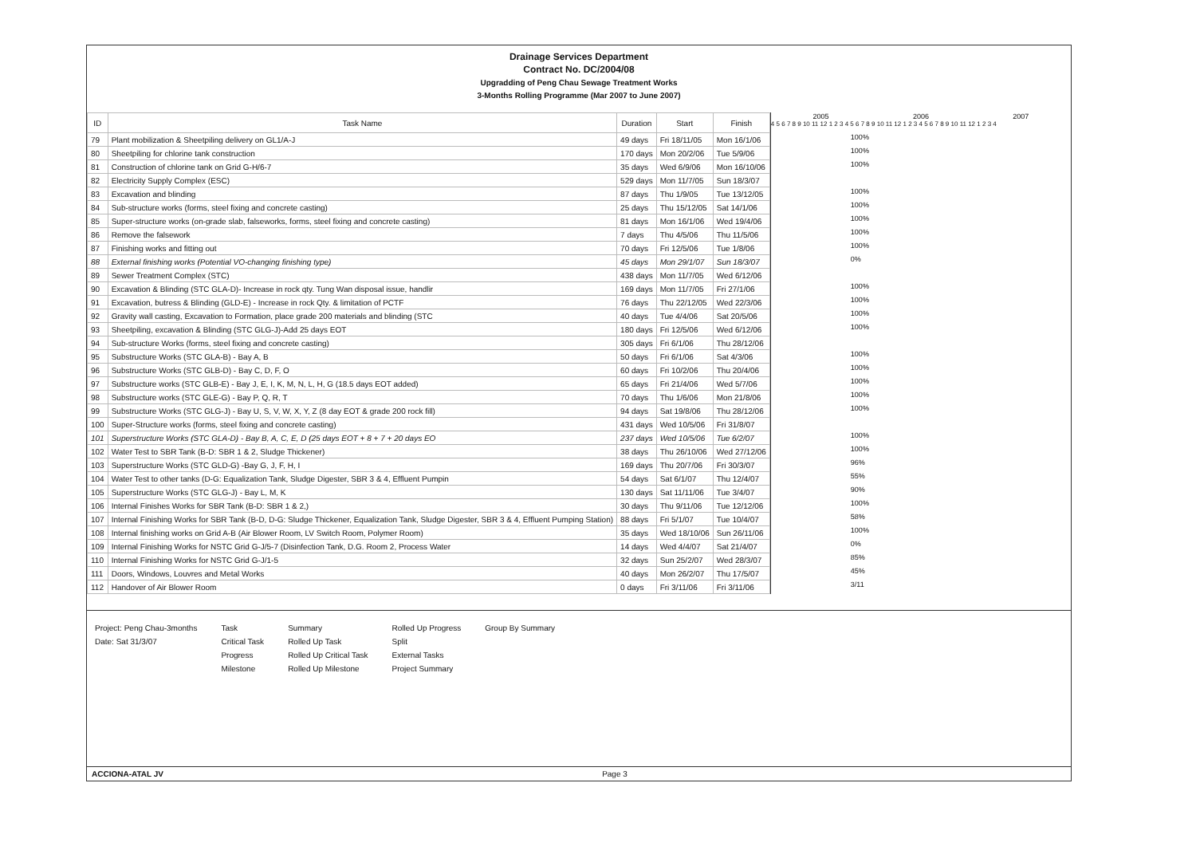Drainage Services Department
Contract No. DC/2004/08
Upgradding of Peng Chau Sewage Treatment Works
3-Months Rolling Programme (Mar 2007 to June 2007)
| ID | Task Name | Duration | Start | Finish |
| --- | --- | --- | --- | --- |
| 79 | Plant mobilization & Sheetpiling delivery on GL1/A-J | 49 days | Fri 18/11/05 | Mon 16/1/06 |
| 80 | Sheetpiling for chlorine tank construction | 170 days | Mon 20/2/06 | Tue 5/9/06 |
| 81 | Construction of chlorine tank on Grid G-H/6-7 | 35 days | Wed 6/9/06 | Mon 16/10/06 |
| 82 | Electricity Supply Complex (ESC) | 529 days | Mon 11/7/05 | Sun 18/3/07 |
| 83 | Excavation and blinding | 87 days | Thu 1/9/05 | Tue 13/12/05 |
| 84 | Sub-structure works (forms, steel fixing and concrete casting) | 25 days | Thu 15/12/05 | Sat 14/1/06 |
| 85 | Super-structure works (on-grade slab, falseworks, forms, steel fixing and concrete casting) | 81 days | Mon 16/1/06 | Wed 19/4/06 |
| 86 | Remove the falsework | 7 days | Thu 4/5/06 | Thu 11/5/06 |
| 87 | Finishing works and fitting out | 70 days | Fri 12/5/06 | Tue 1/8/06 |
| 88 | External finishing works (Potential VO-changing finishing type) | 45 days | Mon 29/1/07 | Sun 18/3/07 |
| 89 | Sewer Treatment Complex (STC) | 438 days | Mon 11/7/05 | Wed 6/12/06 |
| 90 | Excavation & Blinding (STC GLA-D)- Increase in rock qty. Tung Wan disposal issue, handlir | 169 days | Mon 11/7/05 | Fri 27/1/06 |
| 91 | Excavation, butress & Blinding (GLD-E) - Increase in rock Qty. & limitation of PCTF | 76 days | Thu 22/12/05 | Wed 22/3/06 |
| 92 | Gravity wall casting, Excavation to Formation, place grade 200 materials and blinding (STC | 40 days | Tue 4/4/06 | Sat 20/5/06 |
| 93 | Sheetpiling, excavation & Blinding (STC GLG-J)-Add 25 days EOT | 180 days | Fri 12/5/06 | Wed 6/12/06 |
| 94 | Sub-structure Works (forms, steel fixing and concrete casting) | 305 days | Fri 6/1/06 | Thu 28/12/06 |
| 95 | Substructure Works (STC GLA-B) - Bay A, B | 50 days | Fri 6/1/06 | Sat 4/3/06 |
| 96 | Substructure Works (STC GLB-D) - Bay C, D, F, O | 60 days | Fri 10/2/06 | Thu 20/4/06 |
| 97 | Substructure works (STC GLB-E) - Bay J, E, I, K, M, N, L, H, G (18.5 days EOT added) | 65 days | Fri 21/4/06 | Wed 5/7/06 |
| 98 | Substructure works (STC GLE-G) - Bay P, Q, R, T | 70 days | Thu 1/6/06 | Mon 21/8/06 |
| 99 | Substructure Works (STC GLG-J) - Bay U, S, V, W, X, Y, Z (8 day EOT & grade 200 rock fill) | 94 days | Sat 19/8/06 | Thu 28/12/06 |
| 100 | Super-Structure works (forms, steel fixing and concrete casting) | 431 days | Wed 10/5/06 | Fri 31/8/07 |
| 101 | Superstructure Works (STC GLA-D) - Bay B, A, C, E, D (25 days EOT + 8 + 7 + 20 days EO | 237 days | Wed 10/5/06 | Tue 6/2/07 |
| 102 | Water Test to SBR Tank (B-D: SBR 1 & 2, Sludge Thickener) | 38 days | Thu 26/10/06 | Wed 27/12/06 |
| 103 | Superstructure Works (STC GLD-G) -Bay G, J, F, H, I | 169 days | Thu 20/7/06 | Fri 30/3/07 |
| 104 | Water Test to other tanks (D-G: Equalization Tank, Sludge Digester, SBR 3 & 4, Effluent Pumpin | 54 days | Sat 6/1/07 | Thu 12/4/07 |
| 105 | Superstructure Works (STC GLG-J) - Bay L, M, K | 130 days | Sat 11/11/06 | Tue 3/4/07 |
| 106 | Internal Finishes Works for SBR Tank (B-D: SBR 1 & 2,) | 30 days | Thu 9/11/06 | Tue 12/12/06 |
| 107 | Internal Finishing Works for SBR Tank (B-D, D-G: Sludge Thickener, Equalization Tank, Sludge Digester, SBR 3 & 4, Effluent Pumping Station) | 88 days | Fri 5/1/07 | Tue 10/4/07 |
| 108 | Internal finishing works on Grid A-B (Air Blower Room, LV Switch Room, Polymer Room) | 35 days | Wed 18/10/06 | Sun 26/11/06 |
| 109 | Internal Finishing Works for NSTC Grid G-J/5-7 (Disinfection Tank, D.G. Room 2, Process Water | 14 days | Wed 4/4/07 | Sat 21/4/07 |
| 110 | Internal Finishing Works for NSTC Grid G-J/1-5 | 32 days | Sun 25/2/07 | Wed 28/3/07 |
| 111 | Doors, Windows, Louvres and Metal Works | 40 days | Mon 26/2/07 | Thu 17/5/07 |
| 112 | Handover of Air Blower Room | 0 days | Fri 3/11/06 | Fri 3/11/06 |
2005 2006 2007
4 5 6 7 8 9 10 11 12 1 2 3 4 5 6 7 8 9 10 11 12 1 2 3 4 5 6 7 8 9 10 11 12 1 2 3 4
100%
100%
100%
100%
100%
100%
100%
100%
0%
100%
100%
100%
100%
100%
100%
100%
100%
100%
100%
100%
96%
55%
90%
100%
58%
100%
0%
85%
45%
3/11
Project: Peng Chau-3months
Date: Sat 31/3/07
Task
Critical Task
Progress
Milestone
Summary
Rolled Up Task
Rolled Up Critical Task
Rolled Up Milestone
Rolled Up Progress
Split
External Tasks
Project Summary
Group By Summary
ACCIONA-ATAL JV Page 3